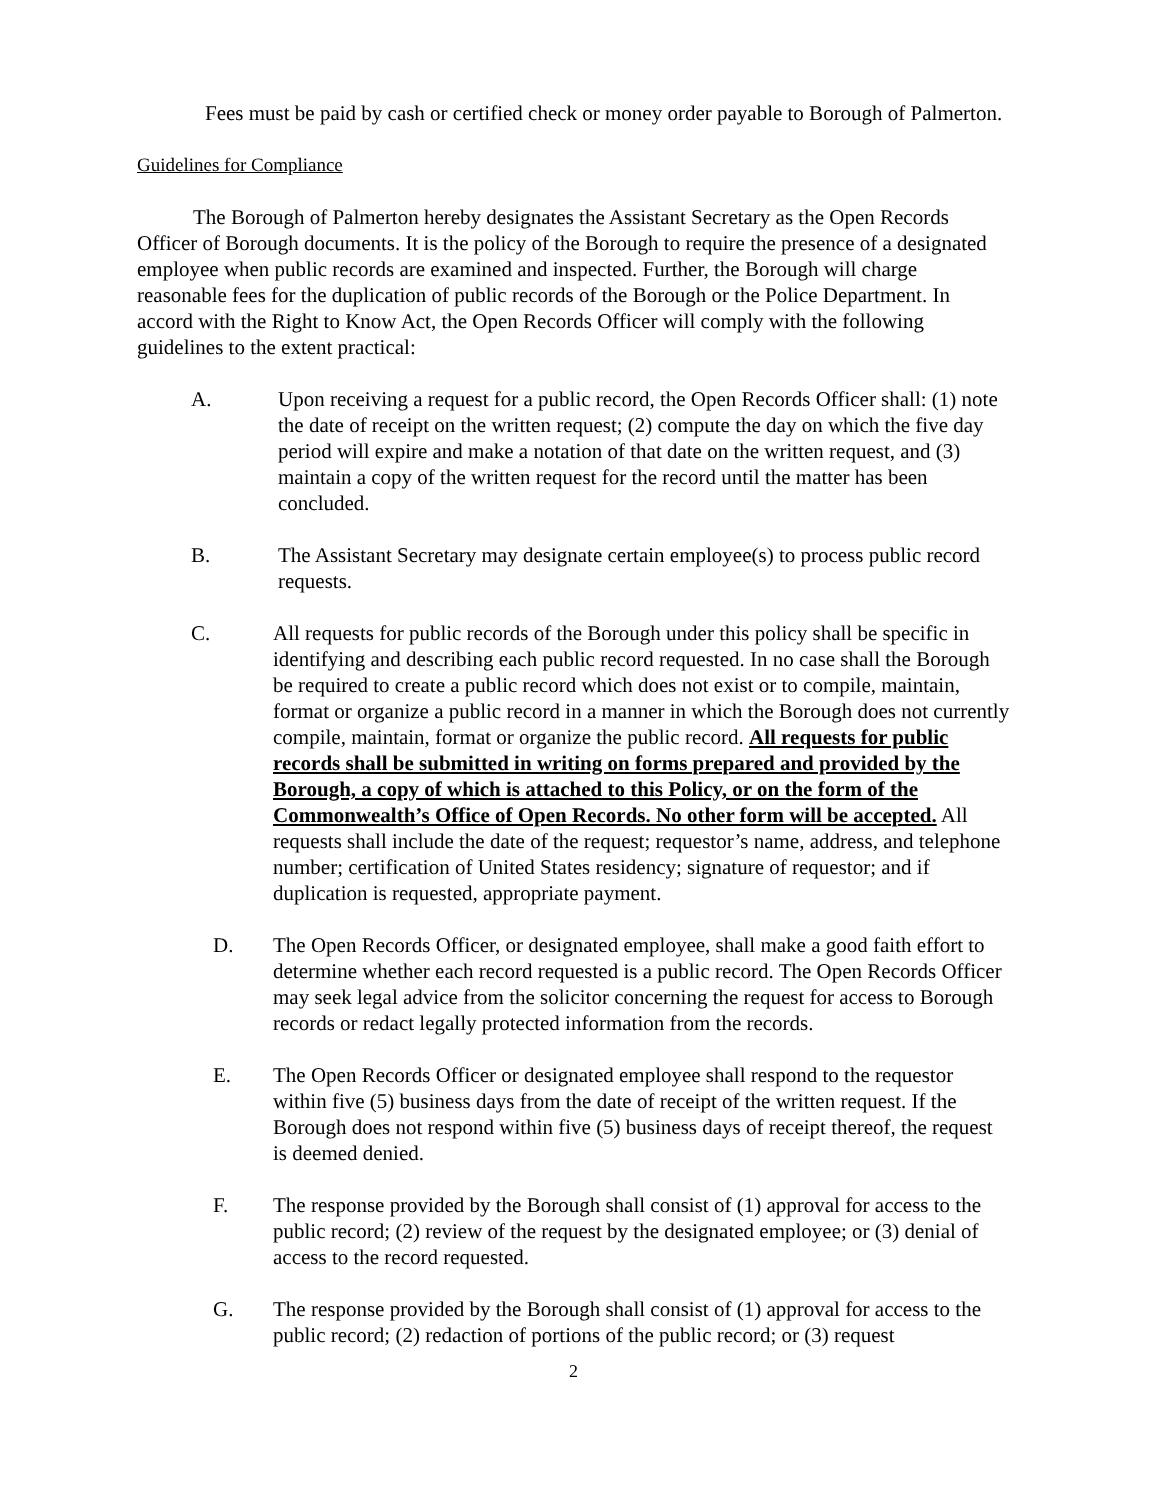Fees must be paid by cash or certified check or money order payable to Borough of Palmerton.
Guidelines for Compliance
The Borough of Palmerton hereby designates the Assistant Secretary as the Open Records Officer of Borough documents. It is the policy of the Borough to require the presence of a designated employee when public records are examined and inspected. Further, the Borough will charge reasonable fees for the duplication of public records of the Borough or the Police Department. In accord with the Right to Know Act, the Open Records Officer will comply with the following guidelines to the extent practical:
A. Upon receiving a request for a public record, the Open Records Officer shall: (1) note the date of receipt on the written request; (2) compute the day on which the five day period will expire and make a notation of that date on the written request, and (3) maintain a copy of the written request for the record until the matter has been concluded.
B. The Assistant Secretary may designate certain employee(s) to process public record requests.
C. All requests for public records of the Borough under this policy shall be specific in identifying and describing each public record requested. In no case shall the Borough be required to create a public record which does not exist or to compile, maintain, format or organize a public record in a manner in which the Borough does not currently compile, maintain, format or organize the public record. All requests for public records shall be submitted in writing on forms prepared and provided by the Borough, a copy of which is attached to this Policy, or on the form of the Commonwealth’s Office of Open Records. No other form will be accepted. All requests shall include the date of the request; requestor’s name, address, and telephone number; certification of United States residency; signature of requestor; and if duplication is requested, appropriate payment.
D. The Open Records Officer, or designated employee, shall make a good faith effort to determine whether each record requested is a public record. The Open Records Officer may seek legal advice from the solicitor concerning the request for access to Borough records or redact legally protected information from the records.
E. The Open Records Officer or designated employee shall respond to the requestor within five (5) business days from the date of receipt of the written request. If the Borough does not respond within five (5) business days of receipt thereof, the request is deemed denied.
F. The response provided by the Borough shall consist of (1) approval for access to the public record; (2) review of the request by the designated employee; or (3) denial of access to the record requested.
G. The response provided by the Borough shall consist of (1) approval for access to the public record; (2) redaction of portions of the public record; or (3) request
2